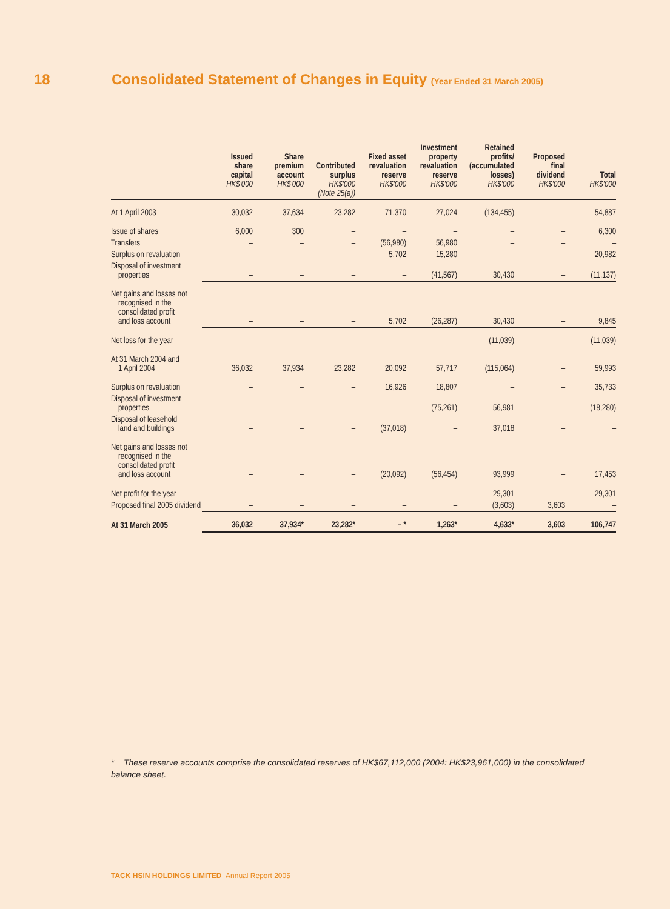18
Consolidated Statement of Changes in Equity (Year Ended 31 March 2005)
| | Issued share capital HK$'000 | Share premium account HK$'000 | Contributed surplus HK$'000 (Note 25(a)) | Fixed asset revaluation reserve HK$'000 | Investment property revaluation reserve HK$'000 | Retained profits/ (accumulated losses) HK$'000 | Proposed final dividend HK$'000 | Total HK$'000 |
| --- | --- | --- | --- | --- | --- | --- | --- | --- |
| At 1 April 2003 | 30,032 | 37,634 | 23,282 | 71,370 | 27,024 | (134,455) | – | 54,887 |
| Issue of shares | 6,000 | 300 | – | – | – | – | – | 6,300 |
| Transfers | – | – | – | (56,980) | 56,980 | – | – | – |
| Surplus on revaluation | – | – | – | 5,702 | 15,280 | – | – | 20,982 |
| Disposal of investment properties | – | – | – | – | (41,567) | 30,430 | – | (11,137) |
| Net gains and losses not recognised in the consolidated profit and loss account | – | – | – | 5,702 | (26,287) | 30,430 | – | 9,845 |
| Net loss for the year | – | – | – | – | – | (11,039) | – | (11,039) |
| At 31 March 2004 and 1 April 2004 | 36,032 | 37,934 | 23,282 | 20,092 | 57,717 | (115,064) | – | 59,993 |
| Surplus on revaluation | – | – | – | 16,926 | 18,807 | – | – | 35,733 |
| Disposal of investment properties | – | – | – | – | (75,261) | 56,981 | – | (18,280) |
| Disposal of leasehold land and buildings | – | – | – | (37,018) | – | 37,018 | – | – |
| Net gains and losses not recognised in the consolidated profit and loss account | – | – | – | (20,092) | (56,454) | 93,999 | – | 17,453 |
| Net profit for the year | – | – | – | – | – | 29,301 | – | 29,301 |
| Proposed final 2005 dividend | – | – | – | – | – | (3,603) | 3,603 | – |
| At 31 March 2005 | 36,032 | 37,934* | 23,282* | – * | 1,263* | 4,633* | 3,603 | 106,747 |
* These reserve accounts comprise the consolidated reserves of HK$67,112,000 (2004: HK$23,961,000) in the consolidated balance sheet.
TACK HSIN HOLDINGS LIMITED Annual Report 2005